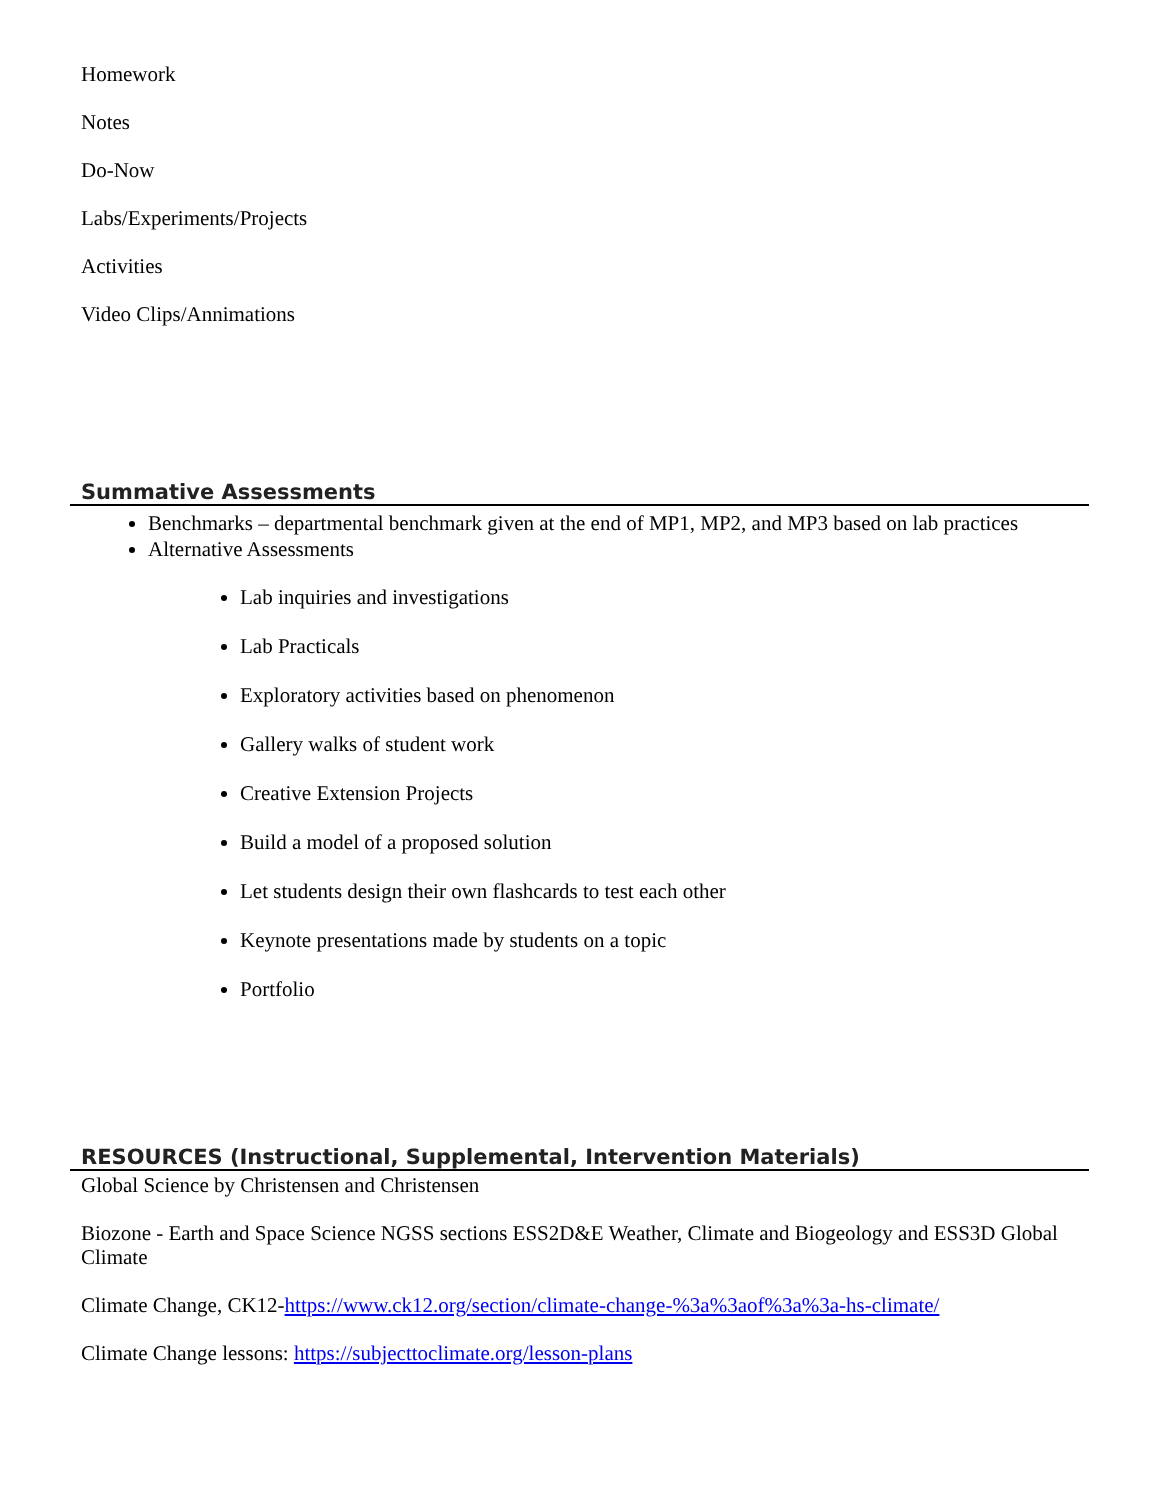Homework
Notes
Do-Now
Labs/Experiments/Projects
Activities
Video Clips/Annimations
Summative Assessments
Benchmarks – departmental benchmark given at the end of MP1, MP2, and MP3 based on lab practices
Alternative Assessments
Lab inquiries and investigations
Lab Practicals
Exploratory activities based on phenomenon
Gallery walks of student work
Creative Extension Projects
Build a model of a proposed solution
Let students design their own flashcards to test each other
Keynote presentations made by students on a topic
Portfolio
RESOURCES (Instructional, Supplemental, Intervention Materials)
Global Science by Christensen and Christensen
Biozone - Earth and Space Science NGSS sections ESS2D&E Weather, Climate and Biogeology and ESS3D Global Climate
Climate Change, CK12-https://www.ck12.org/section/climate-change-%3a%3aof%3a%3a-hs-climate/
Climate Change lessons: https://subjecttoclimate.org/lesson-plans